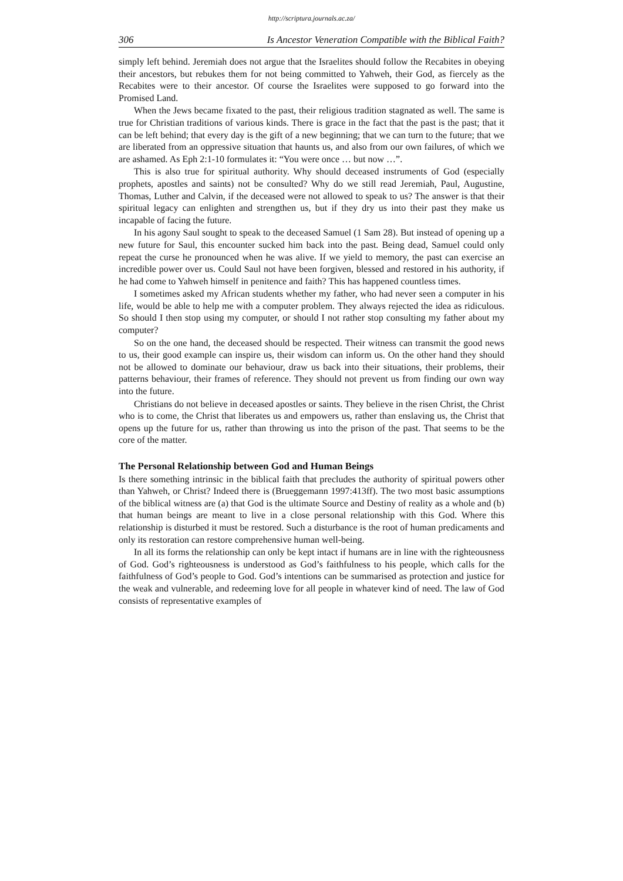http://scriptura.journals.ac.za/
306 Is Ancestor Veneration Compatible with the Biblical Faith?
simply left behind. Jeremiah does not argue that the Israelites should follow the Recabites in obeying their ancestors, but rebukes them for not being committed to Yahweh, their God, as fiercely as the Recabites were to their ancestor. Of course the Israelites were supposed to go forward into the Promised Land.
When the Jews became fixated to the past, their religious tradition stagnated as well. The same is true for Christian traditions of various kinds. There is grace in the fact that the past is the past; that it can be left behind; that every day is the gift of a new beginning; that we can turn to the future; that we are liberated from an oppressive situation that haunts us, and also from our own failures, of which we are ashamed. As Eph 2:1-10 formulates it: “You were once … but now …”.
This is also true for spiritual authority. Why should deceased instruments of God (especially prophets, apostles and saints) not be consulted? Why do we still read Jeremiah, Paul, Augustine, Thomas, Luther and Calvin, if the deceased were not allowed to speak to us? The answer is that their spiritual legacy can enlighten and strengthen us, but if they dry us into their past they make us incapable of facing the future.
In his agony Saul sought to speak to the deceased Samuel (1 Sam 28). But instead of opening up a new future for Saul, this encounter sucked him back into the past. Being dead, Samuel could only repeat the curse he pronounced when he was alive. If we yield to memory, the past can exercise an incredible power over us. Could Saul not have been forgiven, blessed and restored in his authority, if he had come to Yahweh himself in penitence and faith? This has happened countless times.
I sometimes asked my African students whether my father, who had never seen a computer in his life, would be able to help me with a computer problem. They always rejected the idea as ridiculous. So should I then stop using my computer, or should I not rather stop consulting my father about my computer?
So on the one hand, the deceased should be respected. Their witness can transmit the good news to us, their good example can inspire us, their wisdom can inform us. On the other hand they should not be allowed to dominate our behaviour, draw us back into their situations, their problems, their patterns behaviour, their frames of reference. They should not prevent us from finding our own way into the future.
Christians do not believe in deceased apostles or saints. They believe in the risen Christ, the Christ who is to come, the Christ that liberates us and empowers us, rather than enslaving us, the Christ that opens up the future for us, rather than throwing us into the prison of the past. That seems to be the core of the matter.
The Personal Relationship between God and Human Beings
Is there something intrinsic in the biblical faith that precludes the authority of spiritual powers other than Yahweh, or Christ? Indeed there is (Brueggemann 1997:413ff). The two most basic assumptions of the biblical witness are (a) that God is the ultimate Source and Destiny of reality as a whole and (b) that human beings are meant to live in a close personal relationship with this God. Where this relationship is disturbed it must be restored. Such a disturbance is the root of human predicaments and only its restoration can restore comprehensive human well-being.
In all its forms the relationship can only be kept intact if humans are in line with the righteousness of God. God’s righteousness is understood as God’s faithfulness to his people, which calls for the faithfulness of God’s people to God. God’s intentions can be summarised as protection and justice for the weak and vulnerable, and redeeming love for all people in whatever kind of need. The law of God consists of representative examples of